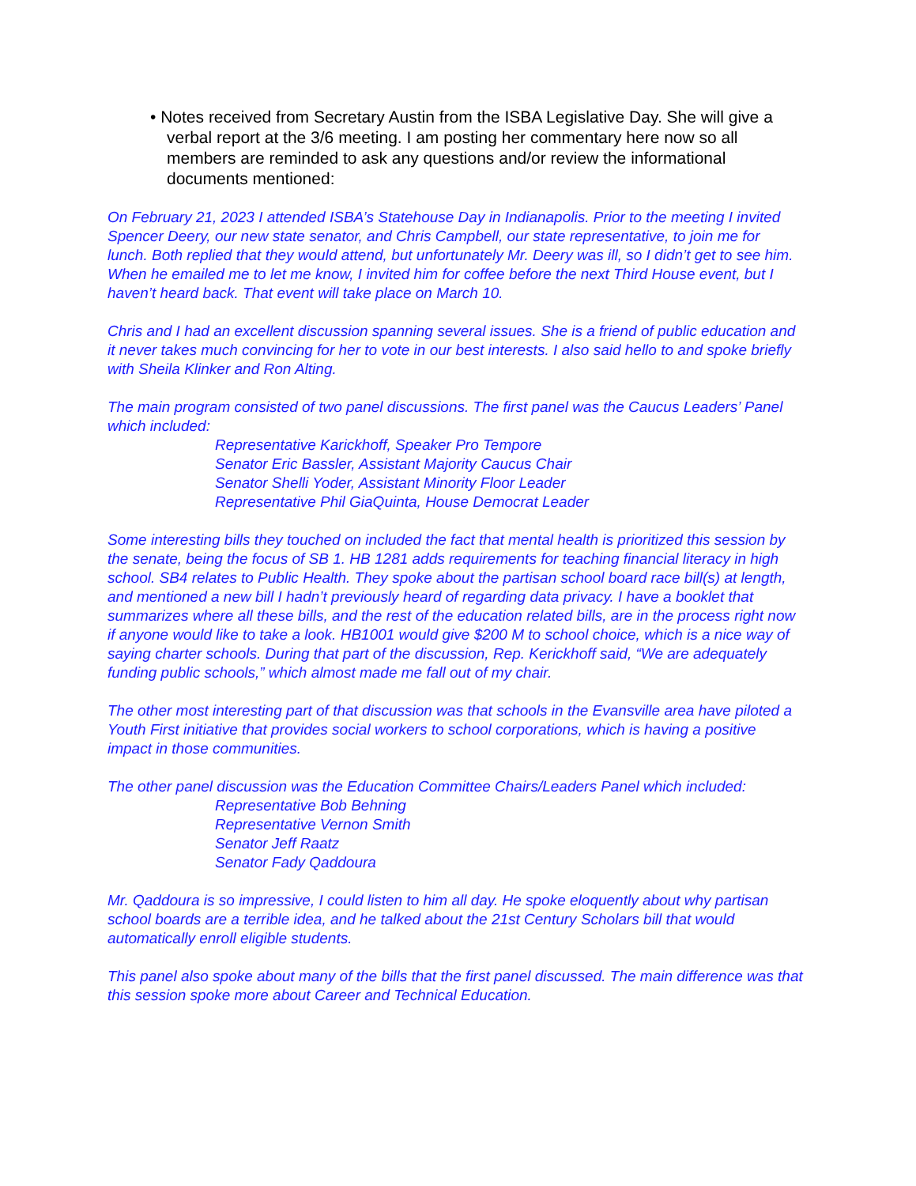• Notes received from Secretary Austin from the ISBA Legislative Day. She will give a verbal report at the 3/6 meeting. I am posting her commentary here now so all members are reminded to ask any questions and/or review the informational documents mentioned:
On February 21, 2023 I attended ISBA’s Statehouse Day in Indianapolis. Prior to the meeting I invited Spencer Deery, our new state senator, and Chris Campbell, our state representative, to join me for lunch. Both replied that they would attend, but unfortunately Mr. Deery was ill, so I didn’t get to see him. When he emailed me to let me know, I invited him for coffee before the next Third House event, but I haven’t heard back. That event will take place on March 10.
Chris and I had an excellent discussion spanning several issues. She is a friend of public education and it never takes much convincing for her to vote in our best interests. I also said hello to and spoke briefly with Sheila Klinker and Ron Alting.
The main program consisted of two panel discussions. The first panel was the Caucus Leaders’ Panel which included:
Representative Karickhoff, Speaker Pro Tempore
Senator Eric Bassler, Assistant Majority Caucus Chair
Senator Shelli Yoder, Assistant Minority Floor Leader
Representative Phil GiaQuinta, House Democrat Leader
Some interesting bills they touched on included the fact that mental health is prioritized this session by the senate, being the focus of SB 1. HB 1281 adds requirements for teaching financial literacy in high school. SB4 relates to Public Health. They spoke about the partisan school board race bill(s) at length, and mentioned a new bill I hadn’t previously heard of regarding data privacy. I have a booklet that summarizes where all these bills, and the rest of the education related bills, are in the process right now if anyone would like to take a look. HB1001 would give $200 M to school choice, which is a nice way of saying charter schools. During that part of the discussion, Rep. Kerickhoff said, “We are adequately funding public schools,” which almost made me fall out of my chair.
The other most interesting part of that discussion was that schools in the Evansville area have piloted a Youth First initiative that provides social workers to school corporations, which is having a positive impact in those communities.
The other panel discussion was the Education Committee Chairs/Leaders Panel which included:
Representative Bob Behning
Representative Vernon Smith
Senator Jeff Raatz
Senator Fady Qaddoura
Mr. Qaddoura is so impressive, I could listen to him all day. He spoke eloquently about why partisan school boards are a terrible idea, and he talked about the 21st Century Scholars bill that would automatically enroll eligible students.
This panel also spoke about many of the bills that the first panel discussed. The main difference was that this session spoke more about Career and Technical Education.